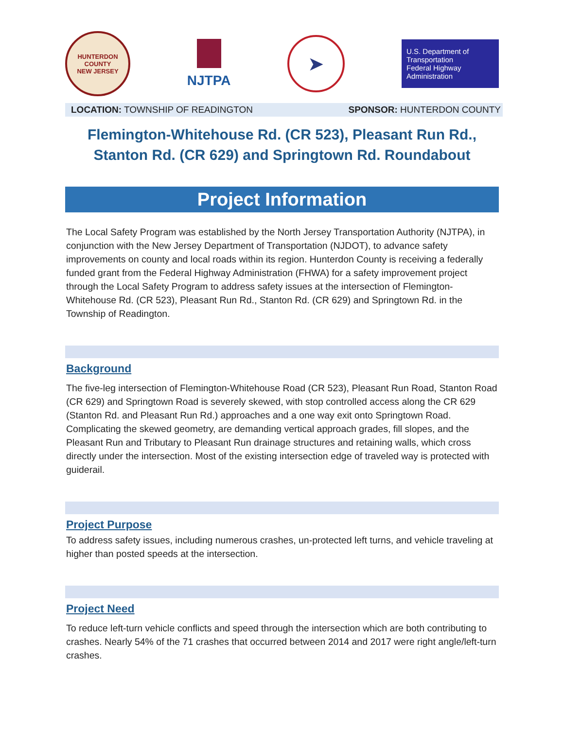HUNTERDON COUNTY
NEW JERSEY
NJTPA
➤
U.S. Department of Transportation
Federal Highway Administration
LOCATION: TOWNSHIP OF READINGTON SPONSOR: HUNTERDON COUNTY
Flemington-Whitehouse Rd. (CR 523), Pleasant Run Rd.,
Stanton Rd. (CR 629) and Springtown Rd. Roundabout
Project Information
The Local Safety Program was established by the North Jersey Transportation Authority (NJTPA), in conjunction with the New Jersey Department of Transportation (NJDOT), to advance safety improvements on county and local roads within its region. Hunterdon County is receiving a federally funded grant from the Federal Highway Administration (FHWA) for a safety improvement project through the Local Safety Program to address safety issues at the intersection of Flemington-Whitehouse Rd. (CR 523), Pleasant Run Rd., Stanton Rd. (CR 629) and Springtown Rd. in the Township of Readington.
Background
The five-leg intersection of Flemington-Whitehouse Road (CR 523), Pleasant Run Road, Stanton Road (CR 629) and Springtown Road is severely skewed, with stop controlled access along the CR 629 (Stanton Rd. and Pleasant Run Rd.) approaches and a one way exit onto Springtown Road. Complicating the skewed geometry, are demanding vertical approach grades, fill slopes, and the Pleasant Run and Tributary to Pleasant Run drainage structures and retaining walls, which cross directly under the intersection. Most of the existing intersection edge of traveled way is protected with guiderail.
Project Purpose
To address safety issues, including numerous crashes, un-protected left turns, and vehicle traveling at higher than posted speeds at the intersection.
Project Need
To reduce left-turn vehicle conflicts and speed through the intersection which are both contributing to crashes. Nearly 54% of the 71 crashes that occurred between 2014 and 2017 were right angle/left-turn crashes.